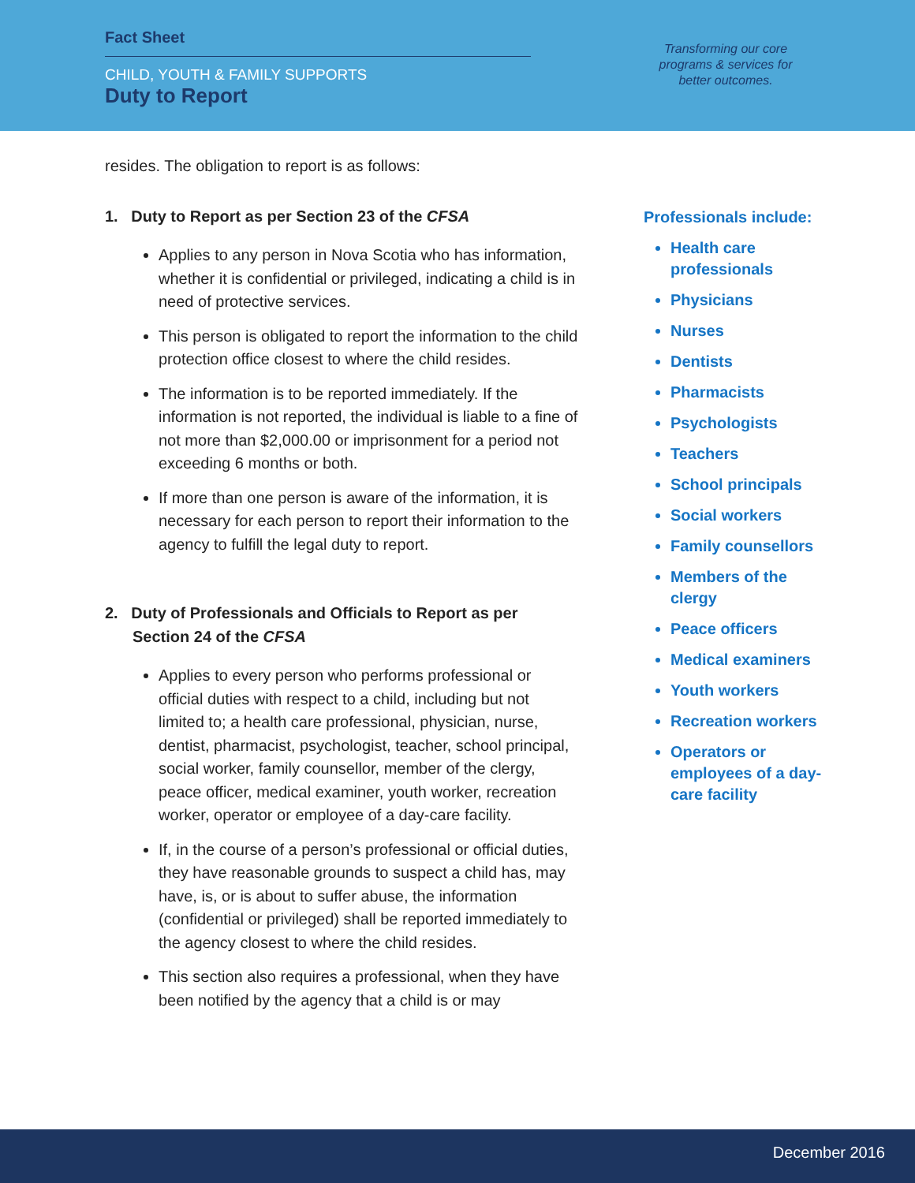Fact Sheet
CHILD, YOUTH & FAMILY SUPPORTS
Duty to Report
Transforming our core programs & services for better outcomes.
resides. The obligation to report is as follows:
1. Duty to Report as per Section 23 of the CFSA
Applies to any person in Nova Scotia who has information, whether it is confidential or privileged, indicating a child is in need of protective services.
This person is obligated to report the information to the child protection office closest to where the child resides.
The information is to be reported immediately. If the information is not reported, the individual is liable to a fine of not more than $2,000.00 or imprisonment for a period not exceeding 6 months or both.
If more than one person is aware of the information, it is necessary for each person to report their information to the agency to fulfill the legal duty to report.
2. Duty of Professionals and Officials to Report as per Section 24 of the CFSA
Applies to every person who performs professional or official duties with respect to a child, including but not limited to; a health care professional, physician, nurse, dentist, pharmacist, psychologist, teacher, school principal, social worker, family counsellor, member of the clergy, peace officer, medical examiner, youth worker, recreation worker, operator or employee of a day-care facility.
If, in the course of a person’s professional or official duties, they have reasonable grounds to suspect a child has, may have, is, or is about to suffer abuse, the information (confidential or privileged) shall be reported immediately to the agency closest to where the child resides.
This section also requires a professional, when they have been notified by the agency that a child is or may
Professionals include:
Health care professionals
Physicians
Nurses
Dentists
Pharmacists
Psychologists
Teachers
School principals
Social workers
Family counsellors
Members of the clergy
Peace officers
Medical examiners
Youth workers
Recreation workers
Operators or employees of a day-care facility
December 2016